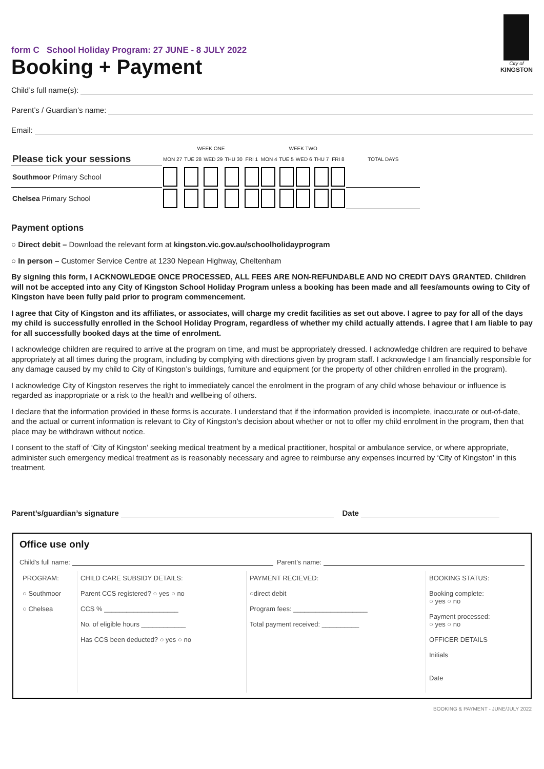form C School Holiday Program: 27 JUNE - 8 JULY 2022
Booking + Payment
City of
KINGSTON
Child’s full name(s):
Parent’s / Guardian’s name:
Email:
| | WEEK ONE | | | | | WEEK TWO | | | | | |
| Please tick your sessions | MON 27 | TUE 28 | WED 29 | THU 30 | FRI 1 | MON 4 | TUE 5 | WED 6 | THU 7 | FRI 8 | TOTAL DAYS |
| Southmoor Primary School | | | | | | | | | | | |
| Chelsea Primary School | | | | | | | | | | | |
Payment options
○ Direct debit – Download the relevant form at kingston.vic.gov.au/schoolholidayprogram
○ In person – Customer Service Centre at 1230 Nepean Highway, Cheltenham
By signing this form, I ACKNOWLEDGE ONCE PROCESSED, ALL FEES ARE NON-REFUNDABLE AND NO CREDIT DAYS GRANTED. Children will not be accepted into any City of Kingston School Holiday Program unless a booking has been made and all fees/amounts owing to City of Kingston have been fully paid prior to program commencement.
I agree that City of Kingston and its affiliates, or associates, will charge my credit facilities as set out above. I agree to pay for all of the days my child is successfully enrolled in the School Holiday Program, regardless of whether my child actually attends. I agree that I am liable to pay for all successfully booked days at the time of enrolment.
I acknowledge children are required to arrive at the program on time, and must be appropriately dressed. I acknowledge children are required to behave appropriately at all times during the program, including by complying with directions given by program staff. I acknowledge I am financially responsible for any damage caused by my child to City of Kingston’s buildings, furniture and equipment (or the property of other children enrolled in the program).
I acknowledge City of Kingston reserves the right to immediately cancel the enrolment in the program of any child whose behaviour or influence is regarded as inappropriate or a risk to the health and wellbeing of others.
I declare that the information provided in these forms is accurate. I understand that if the information provided is incomplete, inaccurate or out-of-date, and the actual or current information is relevant to City of Kingston’s decision about whether or not to offer my child enrolment in the program, then that place may be withdrawn without notice.
I consent to the staff of ‘City of Kingston’ seeking medical treatment by a medical practitioner, hospital or ambulance service, or where appropriate, administer such emergency medical treatment as is reasonably necessary and agree to reimburse any expenses incurred by ‘City of Kingston’ in this treatment.
Parent’s/guardian’s signature Date
Office use only
Child’s full name: Parent’s name:
| PROGRAM: ○ Southmoor ○ Chelsea | CHILD CARE SUBSIDY DETAILS: Parent CCS registered? ○ yes ○ no CCS % ____________________ No. of eligible hours ____________ Has CCS been deducted? ○ yes ○ no | PAYMENT RECIEVED: ○direct debit Program fees: ____________________ Total payment received: __________ | BOOKING STATUS: Booking complete: ○ yes ○ no Payment processed: ○ yes ○ no OFFICER DETAILS Initials Date |
BOOKING & PAYMENT - JUNE/JULY 2022